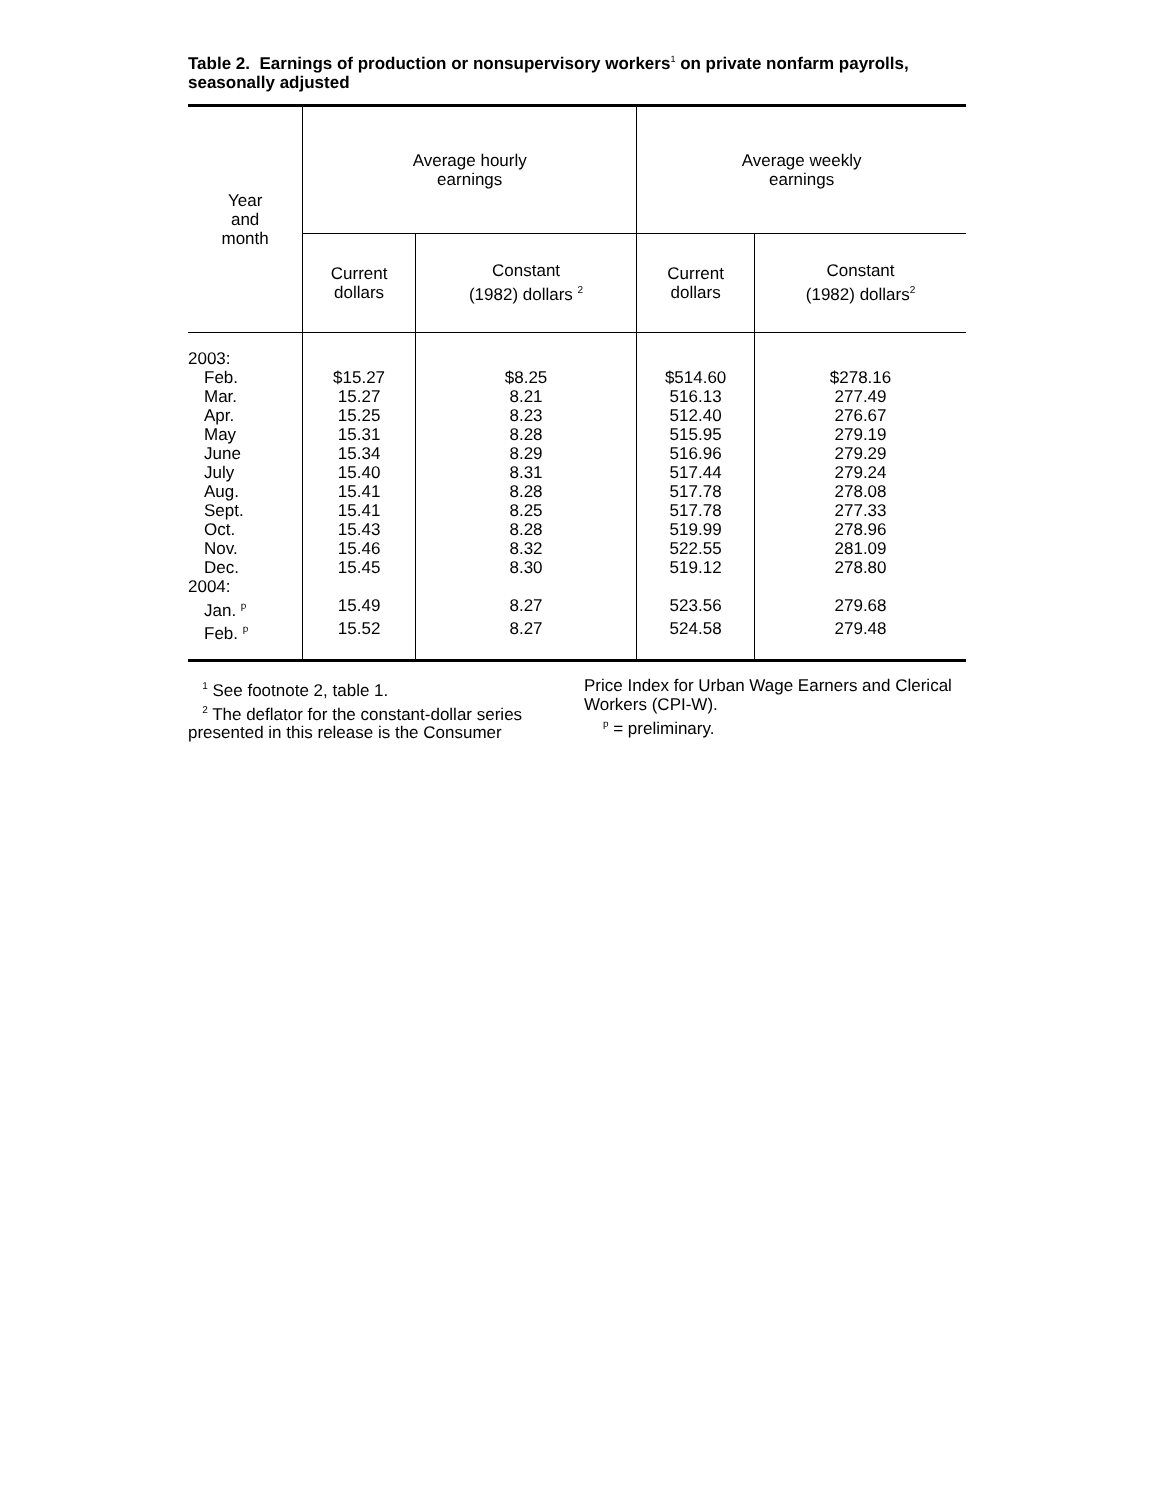Table 2. Earnings of production or nonsupervisory workers<sup>1</sup> on private nonfarm payrolls, seasonally adjusted
| Year and month | Average hourly earnings | | Average weekly earnings | |
| --- | --- | --- | --- | --- |
| | Current dollars | Constant (1982) dollars <sup>2</sup> | Current dollars | Constant (1982) dollars<sup>2</sup> |
| 2003: | | | | |
| Feb. | $15.27 | $8.25 | $514.60 | $278.16 |
| Mar. | 15.27 | 8.21 | 516.13 | 277.49 |
| Apr. | 15.25 | 8.23 | 512.40 | 276.67 |
| May | 15.31 | 8.28 | 515.95 | 279.19 |
| June | 15.34 | 8.29 | 516.96 | 279.29 |
| July | 15.40 | 8.31 | 517.44 | 279.24 |
| Aug. | 15.41 | 8.28 | 517.78 | 278.08 |
| Sept. | 15.41 | 8.25 | 517.78 | 277.33 |
| Oct. | 15.43 | 8.28 | 519.99 | 278.96 |
| Nov. | 15.46 | 8.32 | 522.55 | 281.09 |
| Dec. | 15.45 | 8.30 | 519.12 | 278.80 |
| 2004: | | | | |
| Jan. <sup>p</sup> | 15.49 | 8.27 | 523.56 | 279.68 |
| Feb. <sup>p</sup> | 15.52 | 8.27 | 524.58 | 279.48 |
<sup>1</sup> See footnote 2, table 1.
<sup>2</sup> The deflator for the constant-dollar series presented in this release is the Consumer
Price Index for Urban Wage Earners and Clerical Workers (CPI-W).
<sup>p</sup> = preliminary.